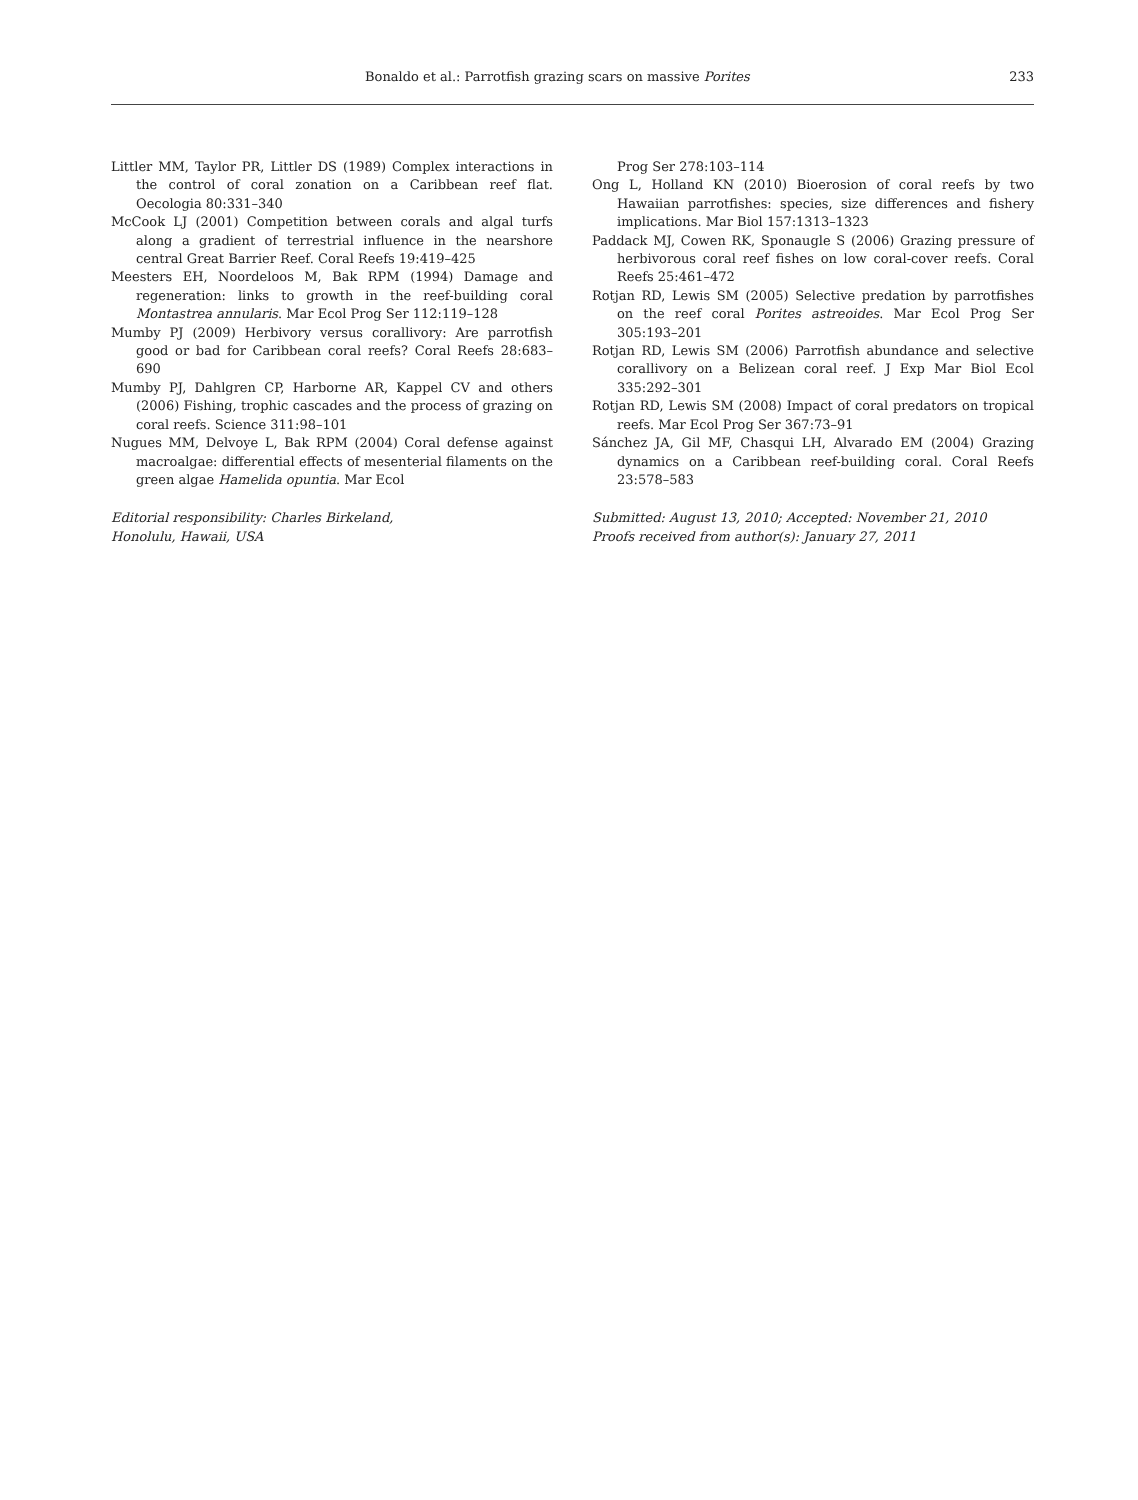Bonaldo et al.: Parrotfish grazing scars on massive Porites 233
Littler MM, Taylor PR, Littler DS (1989) Complex interactions in the control of coral zonation on a Caribbean reef flat. Oecologia 80:331–340
McCook LJ (2001) Competition between corals and algal turfs along a gradient of terrestrial influence in the nearshore central Great Barrier Reef. Coral Reefs 19:419–425
Meesters EH, Noordeloos M, Bak RPM (1994) Damage and regeneration: links to growth in the reef-building coral Montastrea annularis. Mar Ecol Prog Ser 112:119–128
Mumby PJ (2009) Herbivory versus corallivory: Are parrotfish good or bad for Caribbean coral reefs? Coral Reefs 28:683–690
Mumby PJ, Dahlgren CP, Harborne AR, Kappel CV and others (2006) Fishing, trophic cascades and the process of grazing on coral reefs. Science 311:98–101
Nugues MM, Delvoye L, Bak RPM (2004) Coral defense against macroalgae: differential effects of mesenterial filaments on the green algae Hamelida opuntia. Mar Ecol
Editorial responsibility: Charles Birkeland,
Honolulu, Hawaii, USA
Prog Ser 278:103–114
Ong L, Holland KN (2010) Bioerosion of coral reefs by two Hawaiian parrotfishes: species, size differences and fishery implications. Mar Biol 157:1313–1323
Paddack MJ, Cowen RK, Sponaugle S (2006) Grazing pressure of herbivorous coral reef fishes on low coral-cover reefs. Coral Reefs 25:461–472
Rotjan RD, Lewis SM (2005) Selective predation by parrotfishes on the reef coral Porites astreoides. Mar Ecol Prog Ser 305:193–201
Rotjan RD, Lewis SM (2006) Parrotfish abundance and selective corallivory on a Belizean coral reef. J Exp Mar Biol Ecol 335:292–301
Rotjan RD, Lewis SM (2008) Impact of coral predators on tropical reefs. Mar Ecol Prog Ser 367:73–91
Sánchez JA, Gil MF, Chasqui LH, Alvarado EM (2004) Grazing dynamics on a Caribbean reef-building coral. Coral Reefs 23:578–583
Submitted: August 13, 2010; Accepted: November 21, 2010
Proofs received from author(s): January 27, 2011